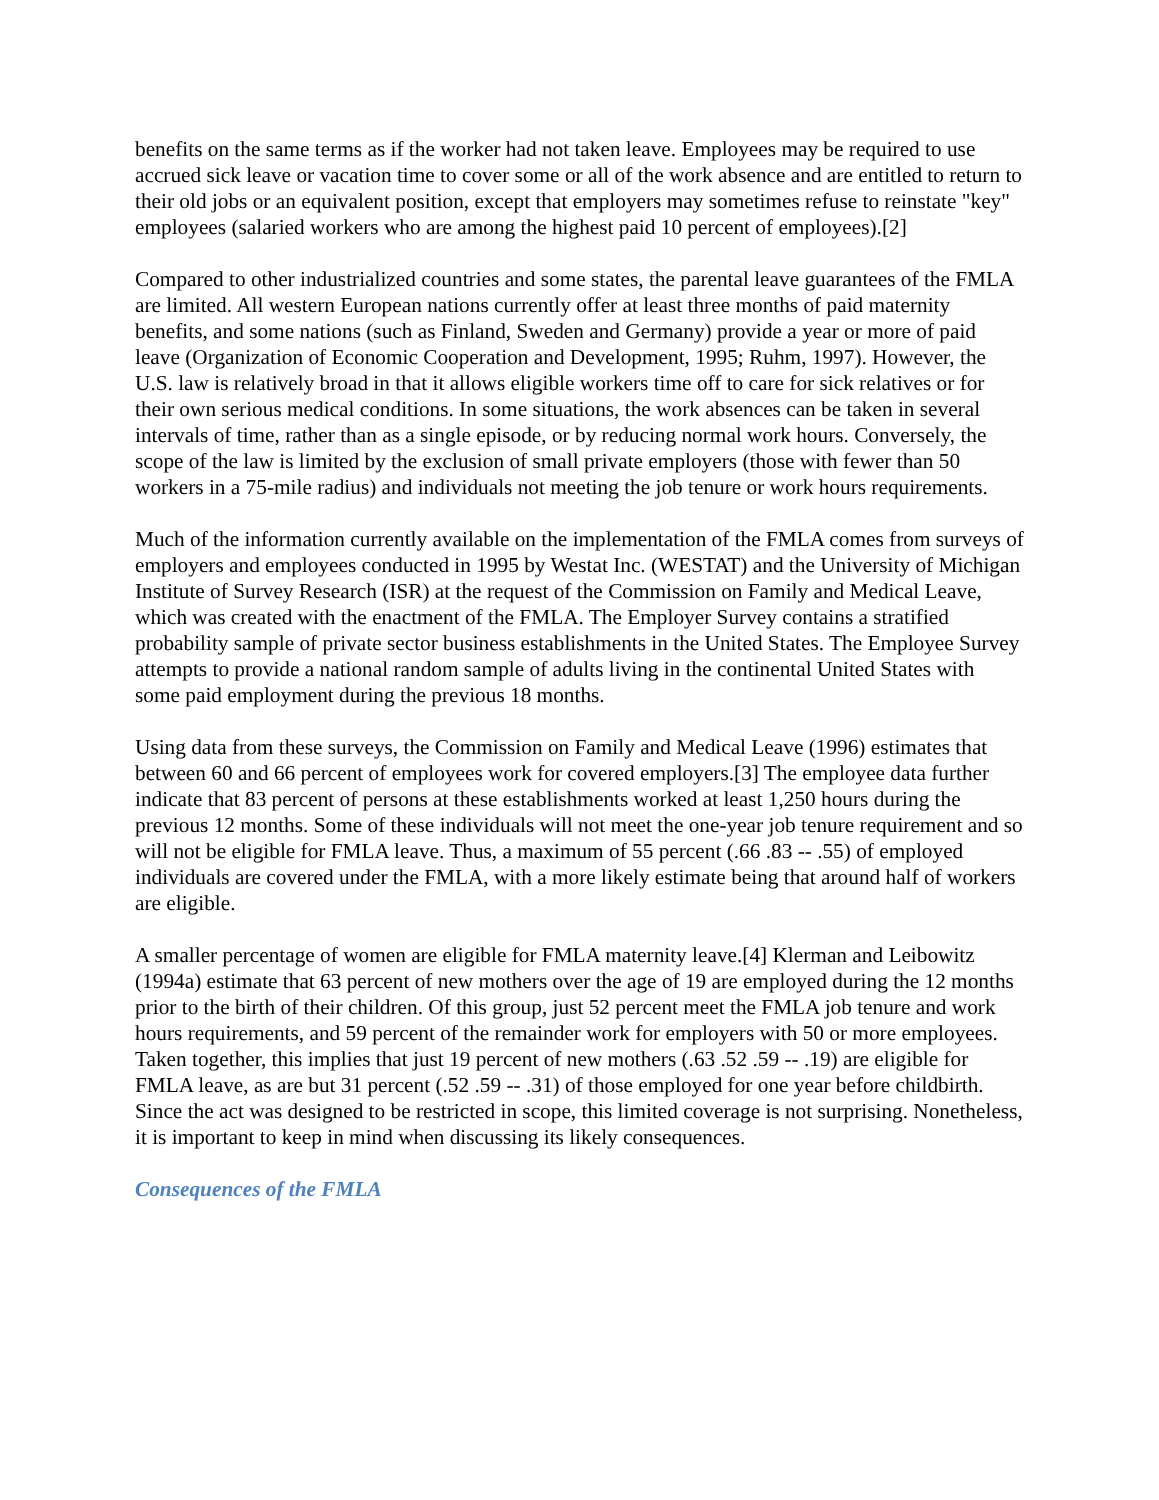benefits on the same terms as if the worker had not taken leave. Employees may be required to use accrued sick leave or vacation time to cover some or all of the work absence and are entitled to return to their old jobs or an equivalent position, except that employers may sometimes refuse to reinstate "key" employees (salaried workers who are among the highest paid 10 percent of employees).[2]
Compared to other industrialized countries and some states, the parental leave guarantees of the FMLA are limited. All western European nations currently offer at least three months of paid maternity benefits, and some nations (such as Finland, Sweden and Germany) provide a year or more of paid leave (Organization of Economic Cooperation and Development, 1995; Ruhm, 1997). However, the U.S. law is relatively broad in that it allows eligible workers time off to care for sick relatives or for their own serious medical conditions. In some situations, the work absences can be taken in several intervals of time, rather than as a single episode, or by reducing normal work hours. Conversely, the scope of the law is limited by the exclusion of small private employers (those with fewer than 50 workers in a 75-mile radius) and individuals not meeting the job tenure or work hours requirements.
Much of the information currently available on the implementation of the FMLA comes from surveys of employers and employees conducted in 1995 by Westat Inc. (WESTAT) and the University of Michigan Institute of Survey Research (ISR) at the request of the Commission on Family and Medical Leave, which was created with the enactment of the FMLA. The Employer Survey contains a stratified probability sample of private sector business establishments in the United States. The Employee Survey attempts to provide a national random sample of adults living in the continental United States with some paid employment during the previous 18 months.
Using data from these surveys, the Commission on Family and Medical Leave (1996) estimates that between 60 and 66 percent of employees work for covered employers.[3] The employee data further indicate that 83 percent of persons at these establishments worked at least 1,250 hours during the previous 12 months. Some of these individuals will not meet the one-year job tenure requirement and so will not be eligible for FMLA leave. Thus, a maximum of 55 percent (.66 .83 -- .55) of employed individuals are covered under the FMLA, with a more likely estimate being that around half of workers are eligible.
A smaller percentage of women are eligible for FMLA maternity leave.[4] Klerman and Leibowitz (1994a) estimate that 63 percent of new mothers over the age of 19 are employed during the 12 months prior to the birth of their children. Of this group, just 52 percent meet the FMLA job tenure and work hours requirements, and 59 percent of the remainder work for employers with 50 or more employees. Taken together, this implies that just 19 percent of new mothers (.63 .52 .59 -- .19) are eligible for FMLA leave, as are but 31 percent (.52 .59 -- .31) of those employed for one year before childbirth. Since the act was designed to be restricted in scope, this limited coverage is not surprising. Nonetheless, it is important to keep in mind when discussing its likely consequences.
Consequences of the FMLA